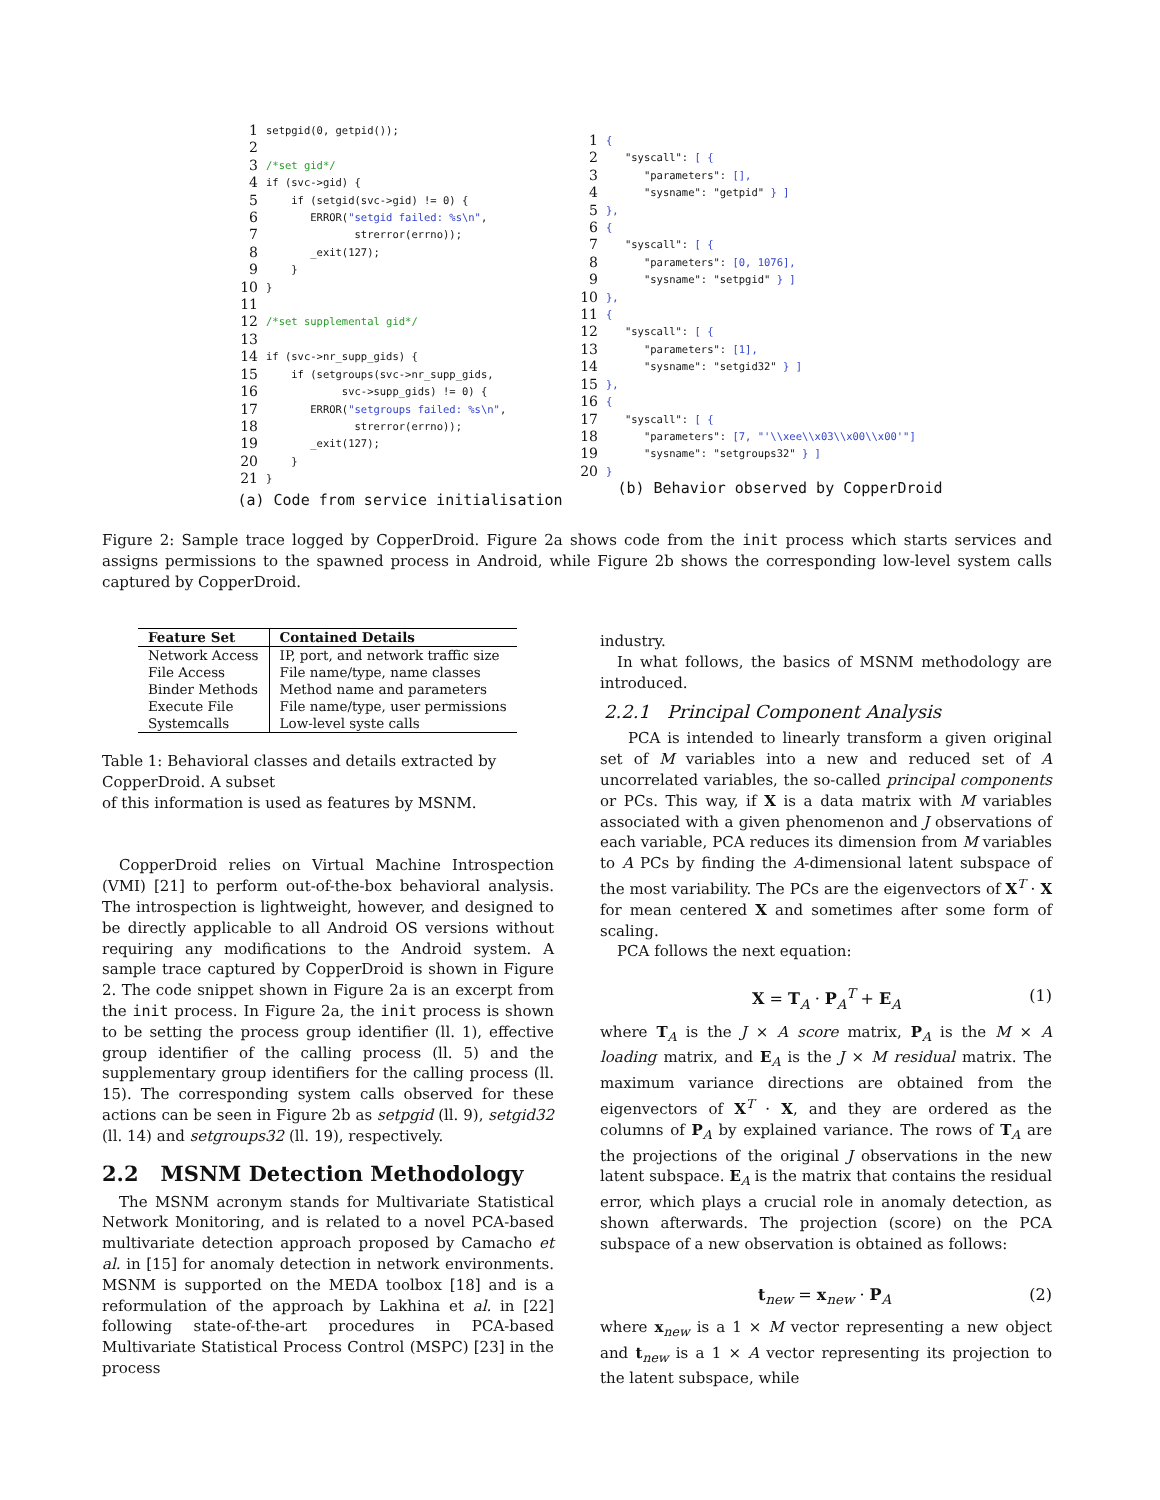| 1 | setpgid(0, getpid()); |
| 2 | |
| 3 | /*set gid*/ |
| 4 | if (svc->gid) { |
| 5 | if (setgid(svc->gid) != 0) { |
| 6 | ERROR( "setgid failed: %s\n" , |
| 7 | strerror(errno)); |
| 8 | _exit(127); |
| 9 | } |
| 10 | } |
| 11 | |
| 12 | /*set supplemental gid*/ |
| 13 | |
| 14 | if (svc->nr_supp_gids) { |
| 15 | if (setgroups(svc->nr_supp_gids, |
| 16 | svc->supp_gids) != 0) { |
| 17 | ERROR( "setgroups failed: %s\n" , |
| 18 | strerror(errno)); |
| 19 | _exit(127); |
| 20 | } |
| 21 | } |
(a) Code from service initialisation
| 1 | { |
| 2 | "syscall": [ { |
| 3 | "parameters": [], |
| 4 | "sysname": "getpid" } ] |
| 5 | }, |
| 6 | { |
| 7 | "syscall": [ { |
| 8 | "parameters": [0, 1076], |
| 9 | "sysname": "setpgid" } ] |
| 10 | }, |
| 11 | { |
| 12 | "syscall": [ { |
| 13 | "parameters": [1], |
| 14 | "sysname": "setgid32" } ] |
| 15 | }, |
| 16 | { |
| 17 | "syscall": [ { |
| 18 | "parameters": [7, "'\\xee\\x03\\x00\\x00'"] |
| 19 | "sysname": "setgroups32" } ] |
| 20 | } |
(b) Behavior observed by CopperDroid
Figure 2: Sample trace logged by CopperDroid. Figure 2a shows code from the init process which starts services and assigns permissions to the spawned process in Android, while Figure 2b shows the corresponding low-level system calls captured by CopperDroid.
| Feature Set | Contained Details |
| --- | --- |
| Network Access | IP, port, and network traffic size |
| File Access | File name/type, name classes |
| Binder Methods | Method name and parameters |
| Execute File | File name/type, user permissions |
| Systemcalls | Low-level syste calls |
Table 1: Behavioral classes and details extracted by CopperDroid. A subset
of this information is used as features by MSNM.
CopperDroid relies on Virtual Machine Introspection (VMI) [21] to perform out-of-the-box behavioral analysis. The introspection is lightweight, however, and designed to be directly applicable to all Android OS versions without requiring any modifications to the Android system. A sample trace captured by CopperDroid is shown in Figure 2. The code snippet shown in Figure 2a is an excerpt from the init process. In Figure 2a, the init process is shown to be setting the process group identifier (ll. 1), effective group identifier of the calling process (ll. 5) and the supplementary group identifiers for the calling process (ll. 15). The corresponding system calls observed for these actions can be seen in Figure 2b as setpgid (ll. 9), setgid32 (ll. 14) and setgroups32 (ll. 19), respectively.
2.2 MSNM Detection Methodology
The MSNM acronym stands for Multivariate Statistical Network Monitoring, and is related to a novel PCA-based multivariate detection approach proposed by Camacho et al. in [15] for anomaly detection in network environments. MSNM is supported on the MEDA toolbox [18] and is a reformulation of the approach by Lakhina et al. in [22] following state-of-the-art procedures in PCA-based Multivariate Statistical Process Control (MSPC) [23] in the process
industry.
In what follows, the basics of MSNM methodology are introduced.
2.2.1 Principal Component Analysis
PCA is intended to linearly transform a given original set of M variables into a new and reduced set of A uncorrelated variables, the so-called principal components or PCs. This way, if X is a data matrix with M variables associated with a given phenomenon and J observations of each variable, PCA reduces its dimension from M variables to A PCs by finding the A-dimensional latent subspace of the most variability. The PCs are the eigenvectors of X<sup>T</sup> · X for mean centered X and sometimes after some form of scaling.
PCA follows the next equation:
X = T<sub>A</sub> · P<sub>A</sub><sup>T</sup> + E<sub>A</sub> (1)
where T<sub>A</sub> is the J × A score matrix, P<sub>A</sub> is the M × A loading matrix, and E<sub>A</sub> is the J × M residual matrix. The maximum variance directions are obtained from the eigenvectors of X<sup>T</sup> · X, and they are ordered as the columns of P<sub>A</sub> by explained variance. The rows of T<sub>A</sub> are the projections of the original J observations in the new latent subspace. E<sub>A</sub> is the matrix that contains the residual error, which plays a crucial role in anomaly detection, as shown afterwards. The projection (score) on the PCA subspace of a new observation is obtained as follows:
t<sub>new</sub> = x<sub>new</sub> · P<sub>A</sub> (2)
where x<sub>new</sub> is a 1 × M vector representing a new object and t<sub>new</sub> is a 1 × A vector representing its projection to the latent subspace, while